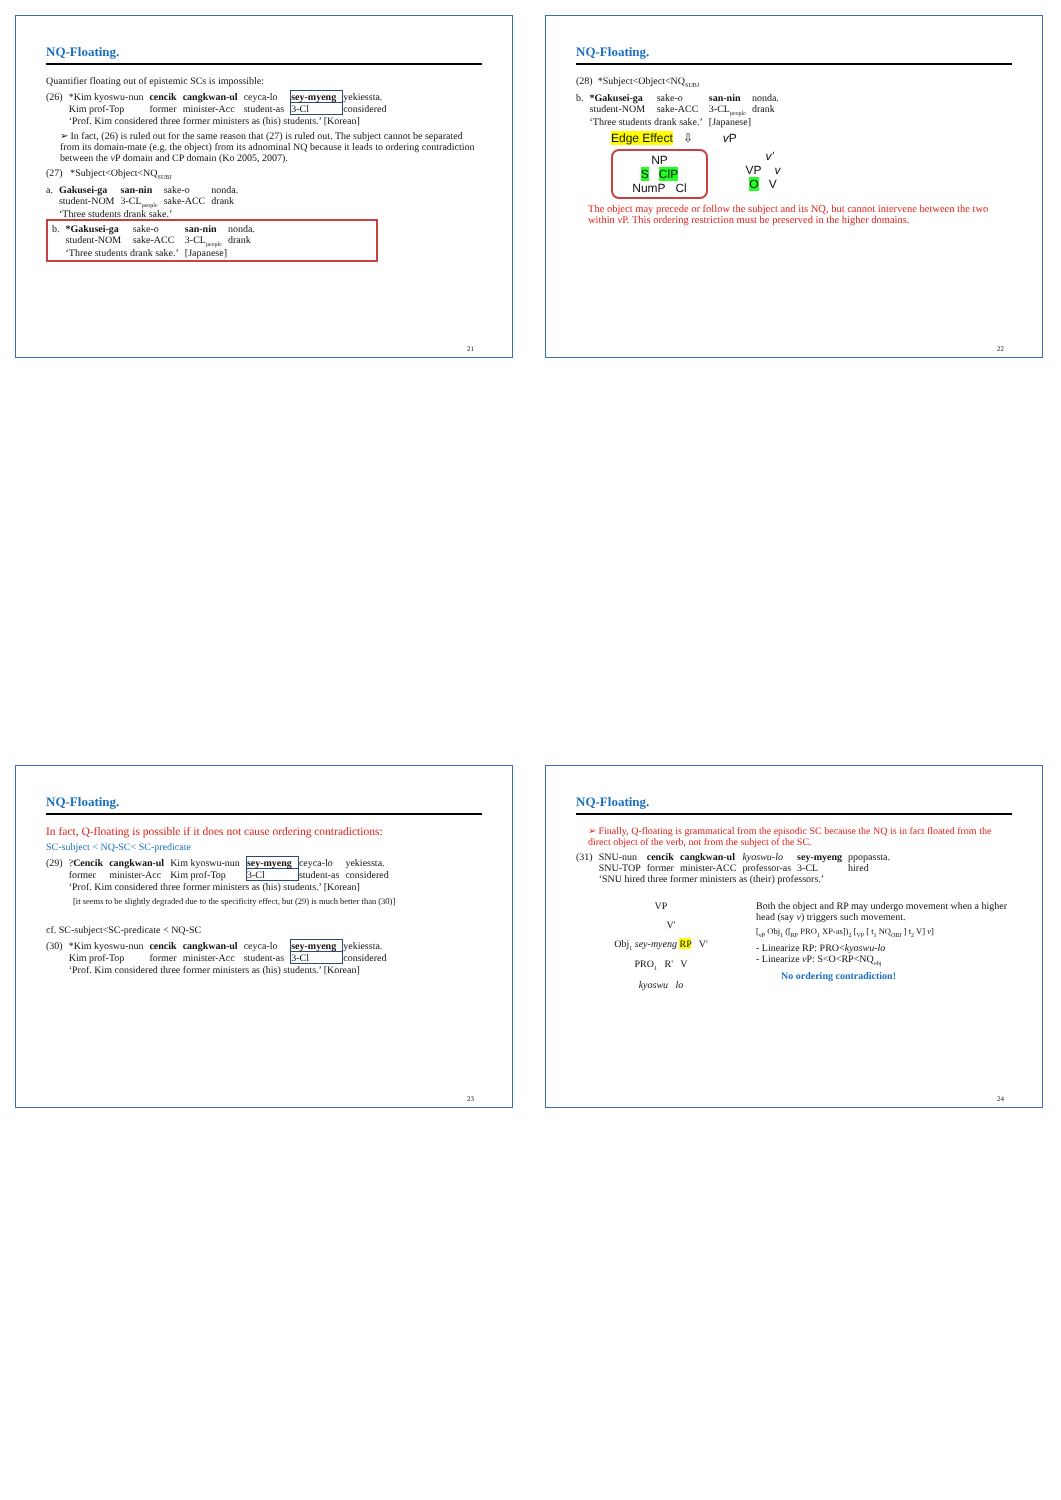NQ-Floating.
Quantifier floating out of epistemic SCs is impossible:
| (26) | *Kim kyoswu-nun | cencik | cangkwan-ul | ceyca-lo | sey-myeng | yekiessta. |
| | Kim prof-Top | former | minister-Acc | student-as | 3-Cl | considered |
| | ‘Prof. Kim considered three former ministers as (his) students.’ [Korean] | | | | | |
➢ In fact, (26) is ruled out for the same reason that (27) is ruled out. The subject cannot be separated from its domain-mate (e.g. the object) from its adnominal NQ because it leads to ordering contradiction between the v P domain and CP domain (Ko 2005, 2007).
(27) *Subject<Object<NQ<sub>SUBJ</sub>
| a. | Gakusei-ga | san-nin | sake-o | nonda. |
| | student-NOM | 3-CL<sub>people</sub> | sake-ACC | drank |
| | ‘Three students drank sake.’ | | | |
| b. | *Gakusei-ga | sake-o | san-nin | nonda. |
| | student-NOM | sake-ACC | 3-CL<sub>people</sub> | drank |
| | ‘Three students drank sake.’ | | [Japanese] | |
21
NQ-Floating.
(28) *Subject<Object<NQ<sub>SUBJ</sub>
| b. | *Gakusei-ga | sake-o | san-nin | nonda. |
| | student-NOM | sake-ACC | 3-CL<sub>people</sub> | drank |
| | ‘Three students drank sake.’ | | [Japanese] | |
Edge Effect ⇩ v P
NP
S ClP
NumP Cl
v'
VP v
O V
The object may precede or follow the subject and its NQ, but cannot intervene between the two within v P. This ordering restriction must be preserved in the higher domains.
22
NQ-Floating.
In fact, Q-floating is possible if it does not cause ordering contradictions:
SC-subject < NQ-SC< SC-predicate
| (29) | ? Cencik | cangkwan-ul | Kim kyoswu-nun | sey-myeng | ceyca-lo | yekiessta. |
| | former | minister-Acc | Kim prof-Top | 3-Cl | student-as | considered |
| | ‘Prof. Kim considered three former ministers as (his) students.’ [Korean] | | | | | |
[it seems to be slightly degraded due to the specificity effect, but (29) is much better than (30)]
cf. SC-subject<SC-predicate < NQ-SC
| (30) | *Kim kyoswu-nun | cencik | cangkwan-ul | ceyca-lo | sey-myeng | yekiessta. |
| | Kim prof-Top | former | minister-Acc | student-as | 3-Cl | considered |
| | ‘Prof. Kim considered three former ministers as (his) students.’ [Korean] | | | | | |
23
NQ-Floating.
➢ Finally, Q-floating is grammatical from the episodic SC because the NQ is in fact floated from the direct object of the verb, not from the subject of the SC.
| (31) | SNU-nun | cencik | cangkwan-ul | kyoswu-lo | sey-myeng | ppopassta. |
| | SNU-TOP | former | minister-ACC | professor-as | 3-CL | hired |
| | ‘SNU hired three former ministers as (their) professors.’ | | | | | |
VP
V'
Obj<sub>1</sub> sey-myeng RP V'
PRO<sub>1</sub> R' V
kyoswu lo
Both the object and RP may undergo movement when a higher head (say v) triggers such movement.
[<sub>vP</sub> Obj<sub>1</sub> ([<sub>RP</sub> PRO<sub>1</sub> XP-as])<sub>2</sub> [<sub>VP</sub> [ t<sub>1</sub> NQ<sub>OBJ</sub> ] t<sub>2</sub> V] v]
- Linearize RP: PRO<kyoswu-lo
- Linearize v P: S<O<RP<NQ<sub>obj</sub>
No ordering contradiction!
24